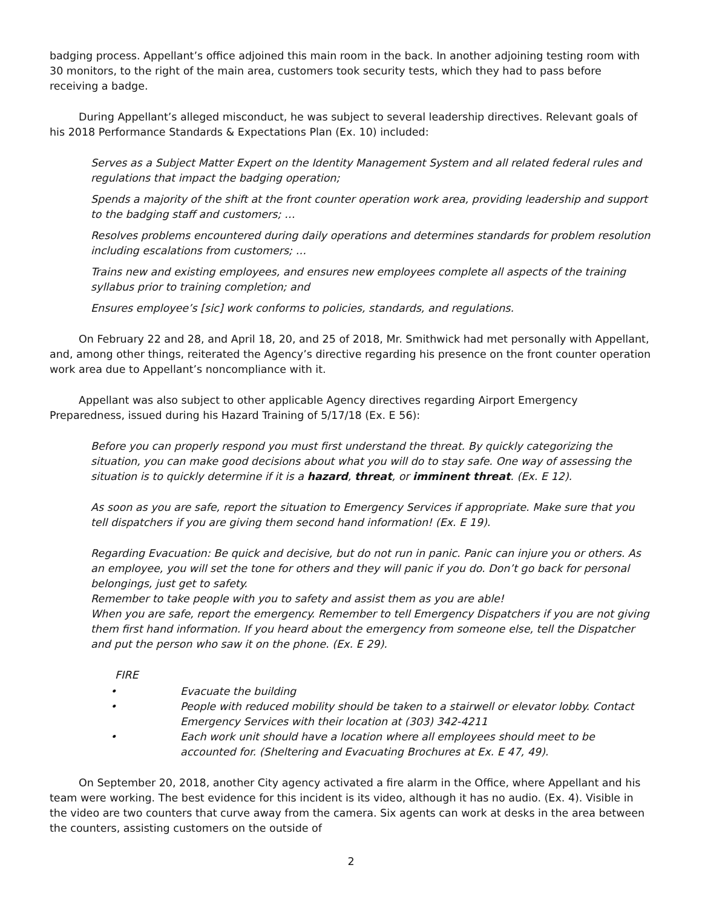badging process. Appellant’s office adjoined this main room in the back. In another adjoining testing room with 30 monitors, to the right of the main area, customers took security tests, which they had to pass before receiving a badge.
During Appellant’s alleged misconduct, he was subject to several leadership directives. Relevant goals of his 2018 Performance Standards & Expectations Plan (Ex. 10) included:
Serves as a Subject Matter Expert on the Identity Management System and all related federal rules and regulations that impact the badging operation;
Spends a majority of the shift at the front counter operation work area, providing leadership and support to the badging staff and customers; …
Resolves problems encountered during daily operations and determines standards for problem resolution including escalations from customers; …
Trains new and existing employees, and ensures new employees complete all aspects of the training syllabus prior to training completion; and
Ensures employee’s [sic] work conforms to policies, standards, and regulations.
On February 22 and 28, and April 18, 20, and 25 of 2018, Mr. Smithwick had met personally with Appellant, and, among other things, reiterated the Agency’s directive regarding his presence on the front counter operation work area due to Appellant’s noncompliance with it.
Appellant was also subject to other applicable Agency directives regarding Airport Emergency Preparedness, issued during his Hazard Training of 5/17/18 (Ex. E 56):
Before you can properly respond you must first understand the threat. By quickly categorizing the situation, you can make good decisions about what you will do to stay safe. One way of assessing the situation is to quickly determine if it is a hazard, threat, or imminent threat. (Ex. E 12).
As soon as you are safe, report the situation to Emergency Services if appropriate. Make sure that you tell dispatchers if you are giving them second hand information! (Ex. E 19).
Regarding Evacuation: Be quick and decisive, but do not run in panic. Panic can injure you or others. As an employee, you will set the tone for others and they will panic if you do. Don’t go back for personal belongings, just get to safety.
Remember to take people with you to safety and assist them as you are able!
When you are safe, report the emergency. Remember to tell Emergency Dispatchers if you are not giving them first hand information. If you heard about the emergency from someone else, tell the Dispatcher and put the person who saw it on the phone. (Ex. E 29).
FIRE
• Evacuate the building
• People with reduced mobility should be taken to a stairwell or elevator lobby. Contact Emergency Services with their location at (303) 342-4211
• Each work unit should have a location where all employees should meet to be accounted for. (Sheltering and Evacuating Brochures at Ex. E 47, 49).
On September 20, 2018, another City agency activated a fire alarm in the Office, where Appellant and his team were working. The best evidence for this incident is its video, although it has no audio. (Ex. 4). Visible in the video are two counters that curve away from the camera. Six agents can work at desks in the area between the counters, assisting customers on the outside of
2